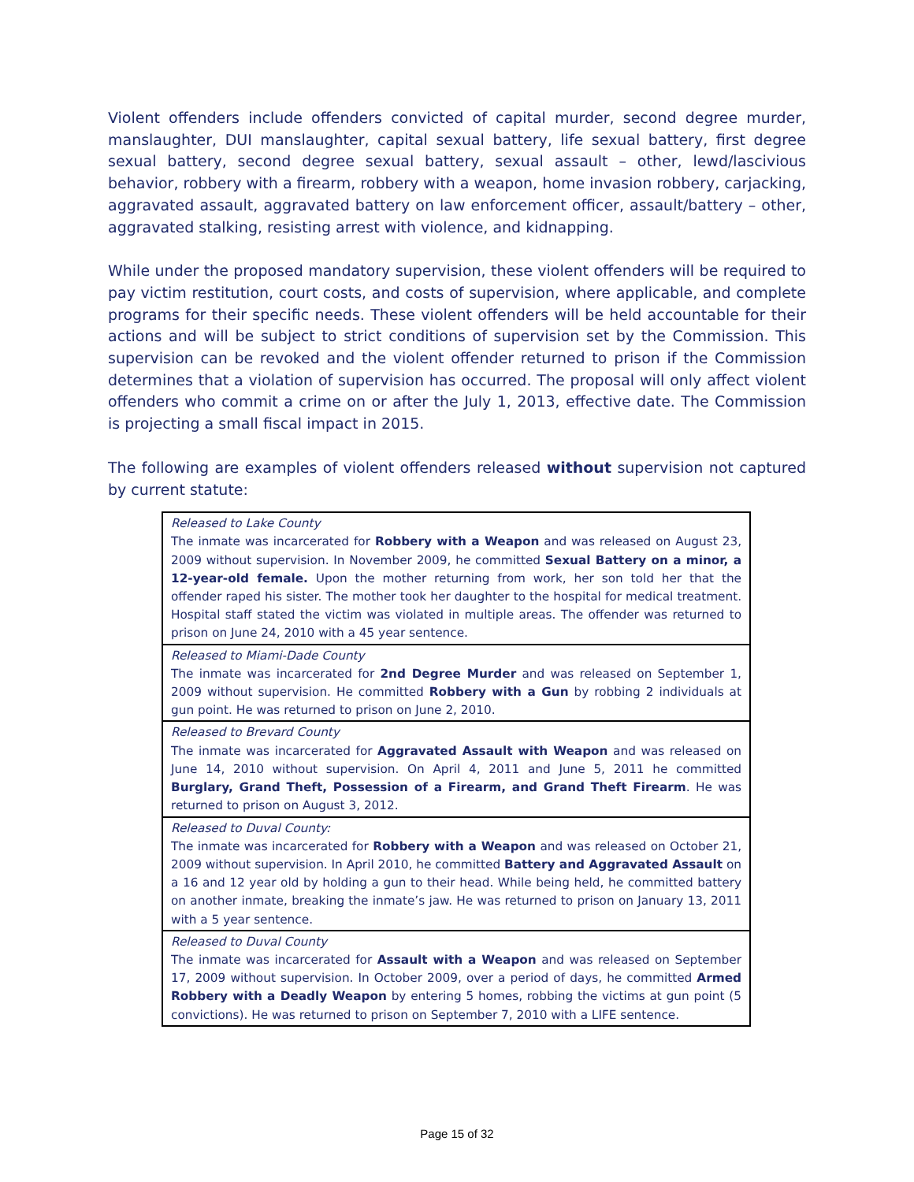Violent offenders include offenders convicted of capital murder, second degree murder, manslaughter, DUI manslaughter, capital sexual battery, life sexual battery, first degree sexual battery, second degree sexual battery, sexual assault – other, lewd/lascivious behavior, robbery with a firearm, robbery with a weapon, home invasion robbery, carjacking, aggravated assault, aggravated battery on law enforcement officer, assault/battery – other, aggravated stalking, resisting arrest with violence, and kidnapping.
While under the proposed mandatory supervision, these violent offenders will be required to pay victim restitution, court costs, and costs of supervision, where applicable, and complete programs for their specific needs. These violent offenders will be held accountable for their actions and will be subject to strict conditions of supervision set by the Commission. This supervision can be revoked and the violent offender returned to prison if the Commission determines that a violation of supervision has occurred. The proposal will only affect violent offenders who commit a crime on or after the July 1, 2013, effective date. The Commission is projecting a small fiscal impact in 2015.
The following are examples of violent offenders released without supervision not captured by current statute:
| Released to Lake County The inmate was incarcerated for Robbery with a Weapon and was released on August 23, 2009 without supervision. In November 2009, he committed Sexual Battery on a minor, a 12-year-old female. Upon the mother returning from work, her son told her that the offender raped his sister. The mother took her daughter to the hospital for medical treatment. Hospital staff stated the victim was violated in multiple areas. The offender was returned to prison on June 24, 2010 with a 45 year sentence. |
| Released to Miami-Dade County The inmate was incarcerated for 2nd Degree Murder and was released on September 1, 2009 without supervision. He committed Robbery with a Gun by robbing 2 individuals at gun point. He was returned to prison on June 2, 2010. |
| Released to Brevard County The inmate was incarcerated for Aggravated Assault with Weapon and was released on June 14, 2010 without supervision. On April 4, 2011 and June 5, 2011 he committed Burglary, Grand Theft, Possession of a Firearm, and Grand Theft Firearm . He was returned to prison on August 3, 2012. |
| Released to Duval County: The inmate was incarcerated for Robbery with a Weapon and was released on October 21, 2009 without supervision. In April 2010, he committed Battery and Aggravated Assault on a 16 and 12 year old by holding a gun to their head. While being held, he committed battery on another inmate, breaking the inmate’s jaw. He was returned to prison on January 13, 2011 with a 5 year sentence. |
| Released to Duval County The inmate was incarcerated for Assault with a Weapon and was released on September 17, 2009 without supervision. In October 2009, over a period of days, he committed Armed Robbery with a Deadly Weapon by entering 5 homes, robbing the victims at gun point (5 convictions). He was returned to prison on September 7, 2010 with a LIFE sentence. |
Page 15 of 32